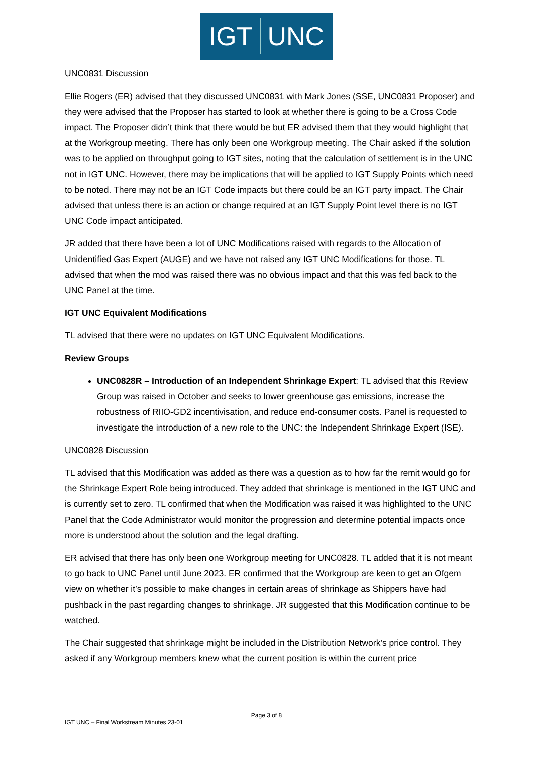IGT UNC
UNC0831 Discussion
Ellie Rogers (ER) advised that they discussed UNC0831 with Mark Jones (SSE, UNC0831 Proposer) and they were advised that the Proposer has started to look at whether there is going to be a Cross Code impact. The Proposer didn’t think that there would be but ER advised them that they would highlight that at the Workgroup meeting. There has only been one Workgroup meeting. The Chair asked if the solution was to be applied on throughput going to IGT sites, noting that the calculation of settlement is in the UNC not in IGT UNC. However, there may be implications that will be applied to IGT Supply Points which need to be noted. There may not be an IGT Code impacts but there could be an IGT party impact. The Chair advised that unless there is an action or change required at an IGT Supply Point level there is no IGT UNC Code impact anticipated.
JR added that there have been a lot of UNC Modifications raised with regards to the Allocation of Unidentified Gas Expert (AUGE) and we have not raised any IGT UNC Modifications for those. TL advised that when the mod was raised there was no obvious impact and that this was fed back to the UNC Panel at the time.
IGT UNC Equivalent Modifications
TL advised that there were no updates on IGT UNC Equivalent Modifications.
Review Groups
UNC0828R – Introduction of an Independent Shrinkage Expert: TL advised that this Review Group was raised in October and seeks to lower greenhouse gas emissions, increase the robustness of RIIO-GD2 incentivisation, and reduce end-consumer costs. Panel is requested to investigate the introduction of a new role to the UNC: the Independent Shrinkage Expert (ISE).
UNC0828 Discussion
TL advised that this Modification was added as there was a question as to how far the remit would go for the Shrinkage Expert Role being introduced. They added that shrinkage is mentioned in the IGT UNC and is currently set to zero. TL confirmed that when the Modification was raised it was highlighted to the UNC Panel that the Code Administrator would monitor the progression and determine potential impacts once more is understood about the solution and the legal drafting.
ER advised that there has only been one Workgroup meeting for UNC0828. TL added that it is not meant to go back to UNC Panel until June 2023. ER confirmed that the Workgroup are keen to get an Ofgem view on whether it’s possible to make changes in certain areas of shrinkage as Shippers have had pushback in the past regarding changes to shrinkage. JR suggested that this Modification continue to be watched.
The Chair suggested that shrinkage might be included in the Distribution Network’s price control. They asked if any Workgroup members knew what the current position is within the current price
Page 3 of 8
IGT UNC – Final Workstream Minutes 23-01